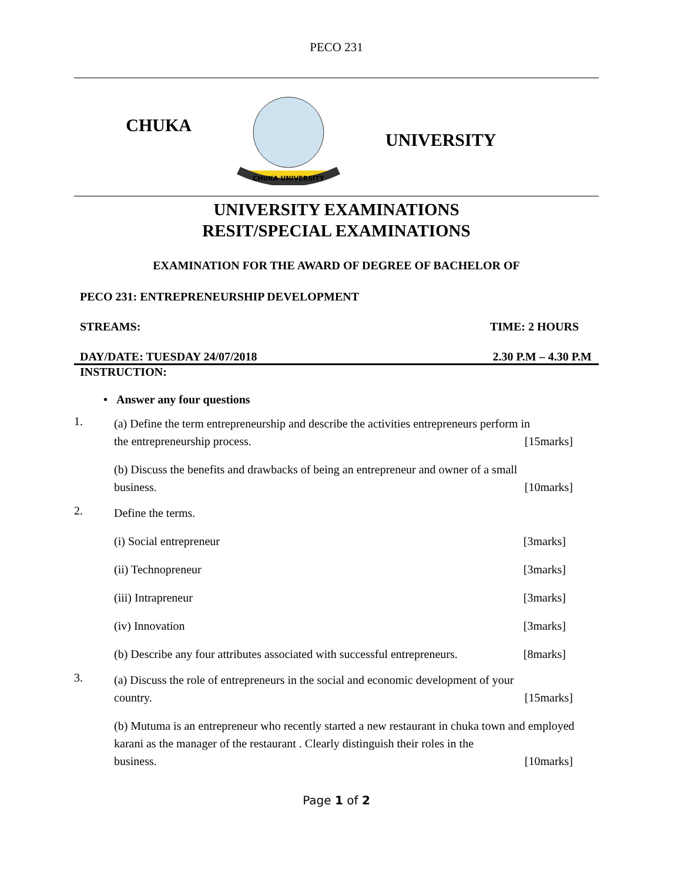PECO 231
CHUKA
CHUKA UNIVERSITY
UNIVERSITY
UNIVERSITY EXAMINATIONS
RESIT/SPECIAL EXAMINATIONS
EXAMINATION FOR THE AWARD OF DEGREE OF BACHELOR OF
PECO 231: ENTREPRENEURSHIP DEVELOPMENT
STREAMS: TIME: 2 HOURS
DAY/DATE: TUESDAY 24/07/2018 2.30 P.M – 4.30 P.M
INSTRUCTION:
• Answer any four questions
1.
(a) Define the term entrepreneurship and describe the activities entrepreneurs perform in
the entrepreneurship process. [15marks]
(b) Discuss the benefits and drawbacks of being an entrepreneur and owner of a small
business. [10marks]
2.
Define the terms.
(i) Social entrepreneur [3marks]
(ii) Technopreneur [3marks]
(iii) Intrapreneur [3marks]
(iv) Innovation [3marks]
(b) Describe any four attributes associated with successful entrepreneurs. [8marks]
3.
(a) Discuss the role of entrepreneurs in the social and economic development of your
country. [15marks]
(b) Mutuma is an entrepreneur who recently started a new restaurant in chuka town and employed karani as the manager of the restaurant . Clearly distinguish their roles in the
business. [10marks]
Page 1 of 2